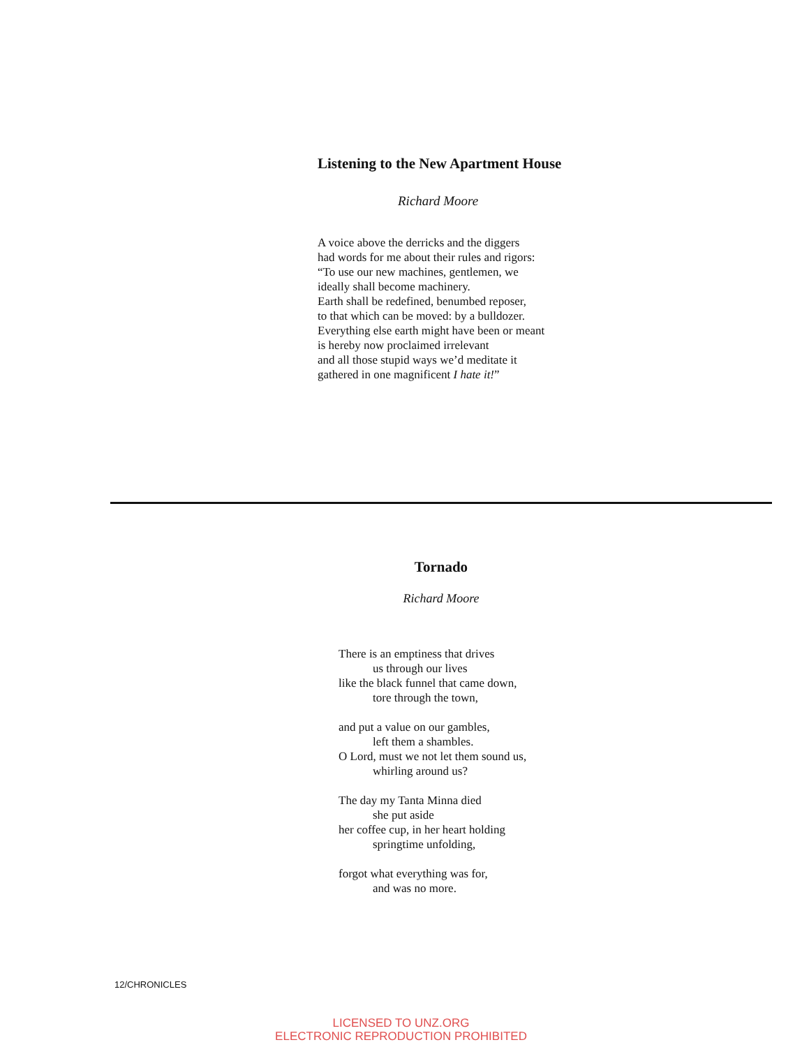Listening to the New Apartment House
Richard Moore
A voice above the derricks and the diggers
had words for me about their rules and rigors:
“To use our new machines, gentlemen, we
ideally shall become machinery.
Earth shall be redefined, benumbed reposer,
to that which can be moved: by a bulldozer.
Everything else earth might have been or meant
is hereby now proclaimed irrelevant
and all those stupid ways we’d meditate it
gathered in one magnificent I hate it!”
Tornado
Richard Moore
There is an emptiness that drives
us through our lives
like the black funnel that came down,
tore through the town,
and put a value on our gambles,
left them a shambles.
O Lord, must we not let them sound us,
whirling around us?
The day my Tanta Minna died
she put aside
her coffee cup, in her heart holding
springtime unfolding,
forgot what everything was for,
and was no more.
12/CHRONICLES
LICENSED TO UNZ.ORG
ELECTRONIC REPRODUCTION PROHIBITED